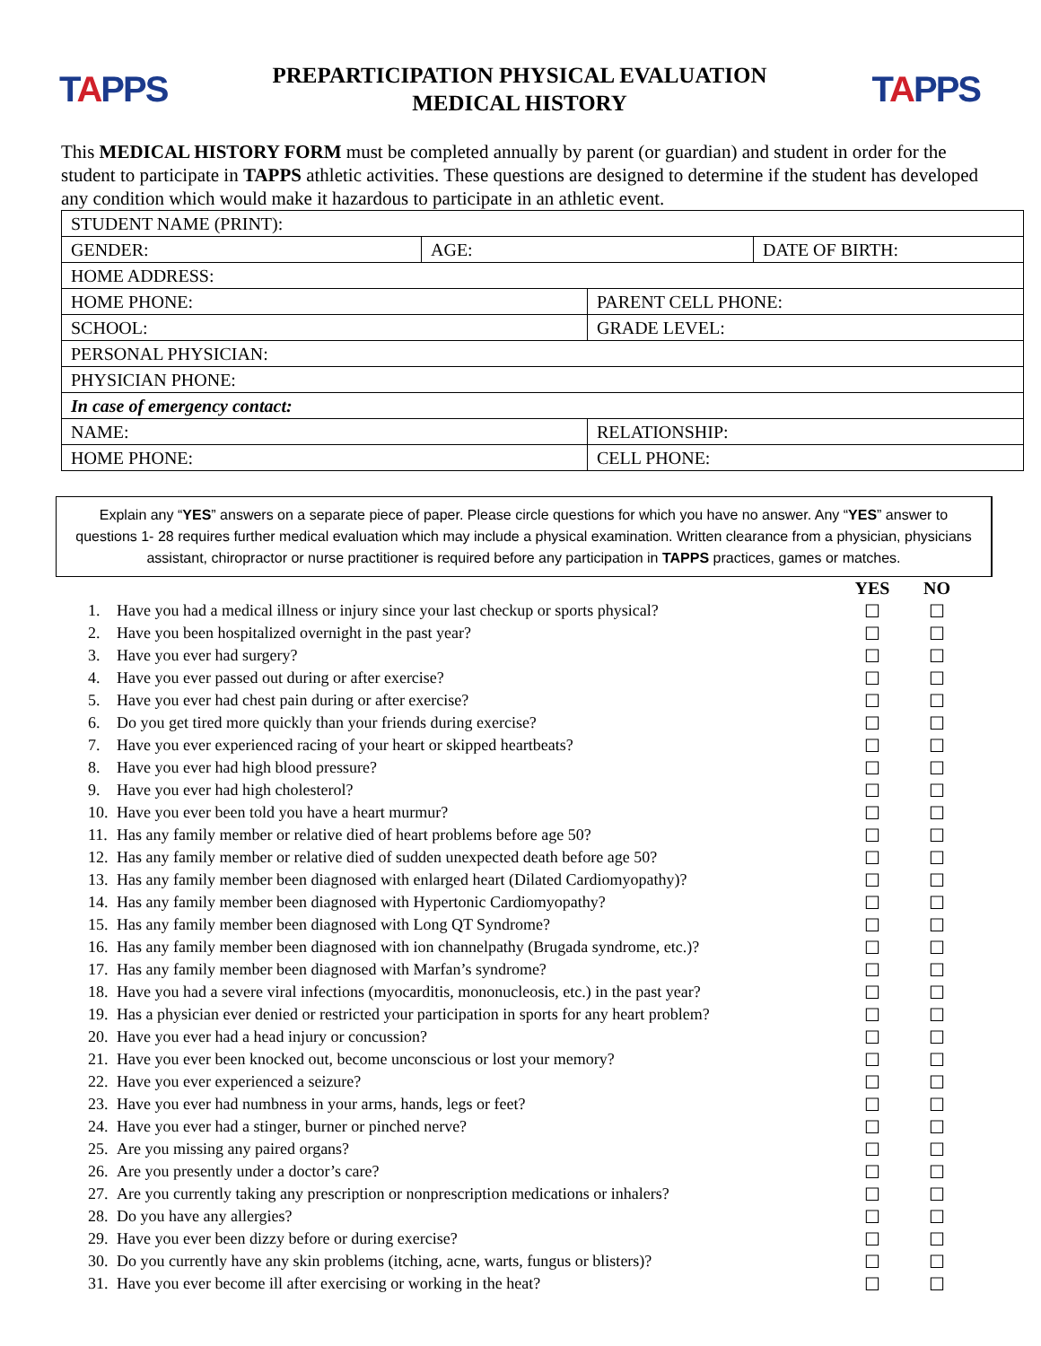TAPPS
PREPARTICIPATION PHYSICAL EVALUATION
MEDICAL HISTORY
TAPPS
This MEDICAL HISTORY FORM must be completed annually by parent (or guardian) and student in order for the student to participate in TAPPS athletic activities. These questions are designed to determine if the student has developed any condition which would make it hazardous to participate in an athletic event.
| STUDENT NAME (PRINT): | | | |
| GENDER: | AGE: | | DATE OF BIRTH: |
| HOME ADDRESS: | | | |
| HOME PHONE: | | PARENT CELL PHONE: | |
| SCHOOL: | | GRADE LEVEL: | |
| PERSONAL PHYSICIAN: | | | |
| PHYSICIAN PHONE: | | | |
| In case of emergency contact: | | | |
| NAME: | | RELATIONSHIP: | |
| HOME PHONE: | | CELL PHONE: | |
Explain any “YES” answers on a separate piece of paper. Please circle questions for which you have no answer. Any “YES” answer to questions 1- 28 requires further medical evaluation which may include a physical examination. Written clearance from a physician, physicians assistant, chiropractor or nurse practitioner is required before any participation in TAPPS practices, games or matches.
| | | YES | NO |
| --- | --- | --- | --- |
| 1. | Have you had a medical illness or injury since your last checkup or sports physical? | ☐ | ☐ |
| 2. | Have you been hospitalized overnight in the past year? | ☐ | ☐ |
| 3. | Have you ever had surgery? | ☐ | ☐ |
| 4. | Have you ever passed out during or after exercise? | ☐ | ☐ |
| 5. | Have you ever had chest pain during or after exercise? | ☐ | ☐ |
| 6. | Do you get tired more quickly than your friends during exercise? | ☐ | ☐ |
| 7. | Have you ever experienced racing of your heart or skipped heartbeats? | ☐ | ☐ |
| 8. | Have you ever had high blood pressure? | ☐ | ☐ |
| 9. | Have you ever had high cholesterol? | ☐ | ☐ |
| 10. | Have you ever been told you have a heart murmur? | ☐ | ☐ |
| 11. | Has any family member or relative died of heart problems before age 50? | ☐ | ☐ |
| 12. | Has any family member or relative died of sudden unexpected death before age 50? | ☐ | ☐ |
| 13. | Has any family member been diagnosed with enlarged heart (Dilated Cardiomyopathy)? | ☐ | ☐ |
| 14. | Has any family member been diagnosed with Hypertonic Cardiomyopathy? | ☐ | ☐ |
| 15. | Has any family member been diagnosed with Long QT Syndrome? | ☐ | ☐ |
| 16. | Has any family member been diagnosed with ion channelpathy (Brugada syndrome, etc.)? | ☐ | ☐ |
| 17. | Has any family member been diagnosed with Marfan’s syndrome? | ☐ | ☐ |
| 18. | Have you had a severe viral infections (myocarditis, mononucleosis, etc.) in the past year? | ☐ | ☐ |
| 19. | Has a physician ever denied or restricted your participation in sports for any heart problem? | ☐ | ☐ |
| 20. | Have you ever had a head injury or concussion? | ☐ | ☐ |
| 21. | Have you ever been knocked out, become unconscious or lost your memory? | ☐ | ☐ |
| 22. | Have you ever experienced a seizure? | ☐ | ☐ |
| 23. | Have you ever had numbness in your arms, hands, legs or feet? | ☐ | ☐ |
| 24. | Have you ever had a stinger, burner or pinched nerve? | ☐ | ☐ |
| 25. | Are you missing any paired organs? | ☐ | ☐ |
| 26. | Are you presently under a doctor’s care? | ☐ | ☐ |
| 27. | Are you currently taking any prescription or nonprescription medications or inhalers? | ☐ | ☐ |
| 28. | Do you have any allergies? | ☐ | ☐ |
| 29. | Have you ever been dizzy before or during exercise? | ☐ | ☐ |
| 30. | Do you currently have any skin problems (itching, acne, warts, fungus or blisters)? | ☐ | ☐ |
| 31. | Have you ever become ill after exercising or working in the heat? | ☐ | ☐ |